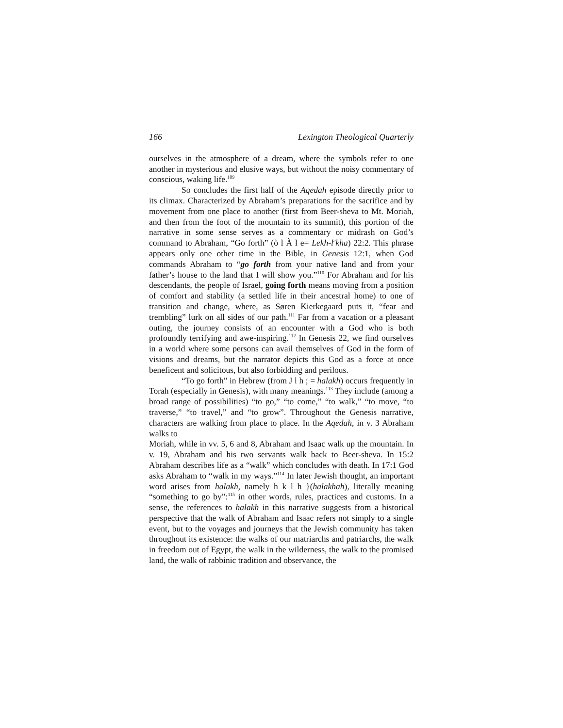166 Lexington Theological Quarterly
ourselves in the atmosphere of a dream, where the symbols refer to one another in mysterious and elusive ways, but without the noisy commentary of conscious, waking life.<sup>109</sup>
So concludes the first half of the Aqedah episode directly prior to its climax. Characterized by Abraham’s preparations for the sacrifice and by movement from one place to another (first from Beer-sheva to Mt. Moriah, and then from the foot of the mountain to its summit), this portion of the narrative in some sense serves as a commentary or midrash on God’s command to Abraham, “Go forth” (ò l À l e= Lekh-l<sup>e</sup>kha) 22:2. This phrase appears only one other time in the Bible, in Genesis 12:1, when God commands Abraham to “go forth from your native land and from your father’s house to the land that I will show you.”<sup>110</sup> For Abraham and for his descendants, the people of Israel, going forth means moving from a position of comfort and stability (a settled life in their ancestral home) to one of transition and change, where, as Søren Kierkegaard puts it, “fear and trembling” lurk on all sides of our path.<sup>111</sup> Far from a vacation or a pleasant outing, the journey consists of an encounter with a God who is both profoundly terrifying and awe-inspiring.<sup>112</sup> In Genesis 22, we find ourselves in a world where some persons can avail themselves of God in the form of visions and dreams, but the narrator depicts this God as a force at once beneficent and solicitous, but also forbidding and perilous.
“To go forth” in Hebrew (from J l h ; = halakh) occurs frequently in Torah (especially in Genesis), with many meanings.<sup>113</sup> They include (among a broad range of possibilities) “to go,” “to come,” “to walk,” “to move, “to traverse,” “to travel,” and “to grow”. Throughout the Genesis narrative, characters are walking from place to place. In the Aqedah, in v. 3 Abraham walks to
Moriah, while in vv. 5, 6 and 8, Abraham and Isaac walk up the mountain. In v. 19, Abraham and his two servants walk back to Beer-sheva. In 15:2 Abraham describes life as a “walk” which concludes with death. In 17:1 God asks Abraham to “walk in my ways.”<sup>114</sup> In later Jewish thought, an important word arises from halakh, namely h k l h }(halakhah), literally meaning “something to go by”:<sup>115</sup> in other words, rules, practices and customs. In a sense, the references to halakh in this narrative suggests from a historical perspective that the walk of Abraham and Isaac refers not simply to a single event, but to the voyages and journeys that the Jewish community has taken throughout its existence: the walks of our matriarchs and patriarchs, the walk in freedom out of Egypt, the walk in the wilderness, the walk to the promised land, the walk of rabbinic tradition and observance, the